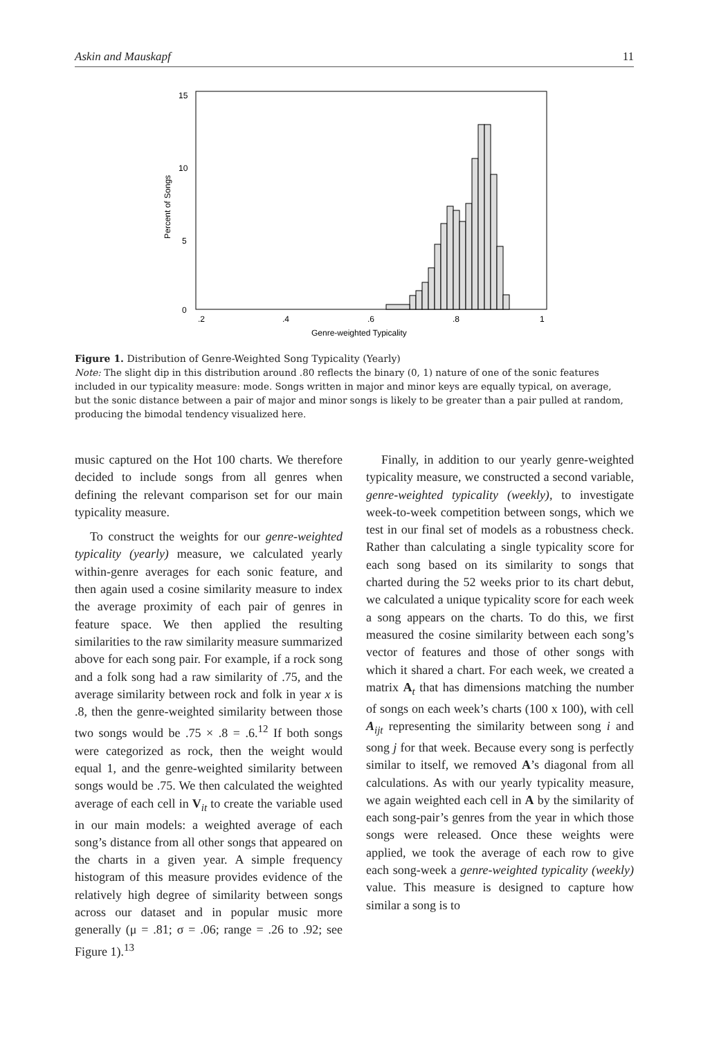Askin and Mauskapf 11
15
10
5
0
.2
.4
.6
.8
1
Genre-weighted Typicality
Percent of Songs
Figure 1. Distribution of Genre-Weighted Song Typicality (Yearly)
Note: The slight dip in this distribution around .80 reflects the binary (0, 1) nature of one of the sonic features included in our typicality measure: mode. Songs written in major and minor keys are equally typical, on average, but the sonic distance between a pair of major and minor songs is likely to be greater than a pair pulled at random, producing the bimodal tendency visualized here.
music captured on the Hot 100 charts. We therefore decided to include songs from all genres when defining the relevant comparison set for our main typicality measure.
To construct the weights for our genre-weighted typicality (yearly) measure, we calculated yearly within-genre averages for each sonic feature, and then again used a cosine similarity measure to index the average proximity of each pair of genres in feature space. We then applied the resulting similarities to the raw similarity measure summarized above for each song pair. For example, if a rock song and a folk song had a raw similarity of .75, and the average similarity between rock and folk in year x is .8, then the genre-weighted similarity between those two songs would be .75 × .8 = .6.<sup>12</sup> If both songs were categorized as rock, then the weight would equal 1, and the genre-weighted similarity between songs would be .75. We then calculated the weighted average of each cell in V<sub>it</sub> to create the variable used in our main models: a weighted average of each song’s distance from all other songs that appeared on the charts in a given year. A simple frequency histogram of this measure provides evidence of the relatively high degree of similarity between songs across our dataset and in popular music more generally (μ = .81; σ = .06; range = .26 to .92; see Figure 1).<sup>13</sup>
Finally, in addition to our yearly genre-weighted typicality measure, we constructed a second variable, genre-weighted typicality (weekly), to investigate week-to-week competition between songs, which we test in our final set of models as a robustness check. Rather than calculating a single typicality score for each song based on its similarity to songs that charted during the 52 weeks prior to its chart debut, we calculated a unique typicality score for each week a song appears on the charts. To do this, we first measured the cosine similarity between each song’s vector of features and those of other songs with which it shared a chart. For each week, we created a matrix A<sub>t</sub> that has dimensions matching the number of songs on each week’s charts (100 x 100), with cell A<sub>ijt</sub> representing the similarity between song i and song j for that week. Because every song is perfectly similar to itself, we removed A’s diagonal from all calculations. As with our yearly typicality measure, we again weighted each cell in A by the similarity of each song-pair’s genres from the year in which those songs were released. Once these weights were applied, we took the average of each row to give each song-week a genre-weighted typicality (weekly) value. This measure is designed to capture how similar a song is to